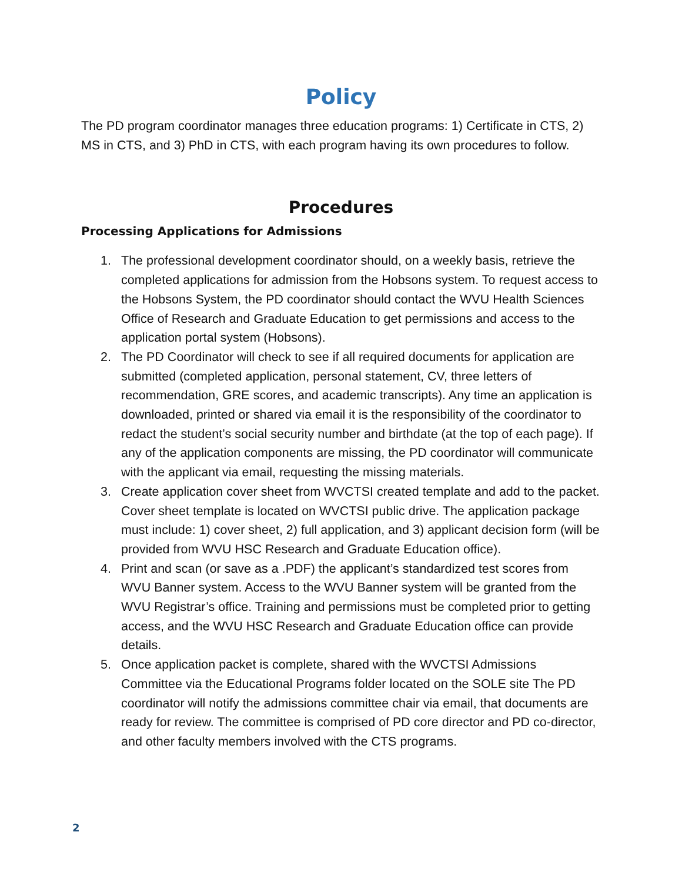Policy
The PD program coordinator manages three education programs: 1) Certificate in CTS, 2) MS in CTS, and 3) PhD in CTS, with each program having its own procedures to follow.
Procedures
Processing Applications for Admissions
1. The professional development coordinator should, on a weekly basis, retrieve the completed applications for admission from the Hobsons system. To request access to the Hobsons System, the PD coordinator should contact the WVU Health Sciences Office of Research and Graduate Education to get permissions and access to the application portal system (Hobsons).
2. The PD Coordinator will check to see if all required documents for application are submitted (completed application, personal statement, CV, three letters of recommendation, GRE scores, and academic transcripts). Any time an application is downloaded, printed or shared via email it is the responsibility of the coordinator to redact the student’s social security number and birthdate (at the top of each page). If any of the application components are missing, the PD coordinator will communicate with the applicant via email, requesting the missing materials.
3. Create application cover sheet from WVCTSI created template and add to the packet. Cover sheet template is located on WVCTSI public drive. The application package must include: 1) cover sheet, 2) full application, and 3) applicant decision form (will be provided from WVU HSC Research and Graduate Education office).
4. Print and scan (or save as a .PDF) the applicant’s standardized test scores from WVU Banner system. Access to the WVU Banner system will be granted from the WVU Registrar’s office. Training and permissions must be completed prior to getting access, and the WVU HSC Research and Graduate Education office can provide details.
5. Once application packet is complete, shared with the WVCTSI Admissions Committee via the Educational Programs folder located on the SOLE site The PD coordinator will notify the admissions committee chair via email, that documents are ready for review. The committee is comprised of PD core director and PD co-director, and other faculty members involved with the CTS programs.
2